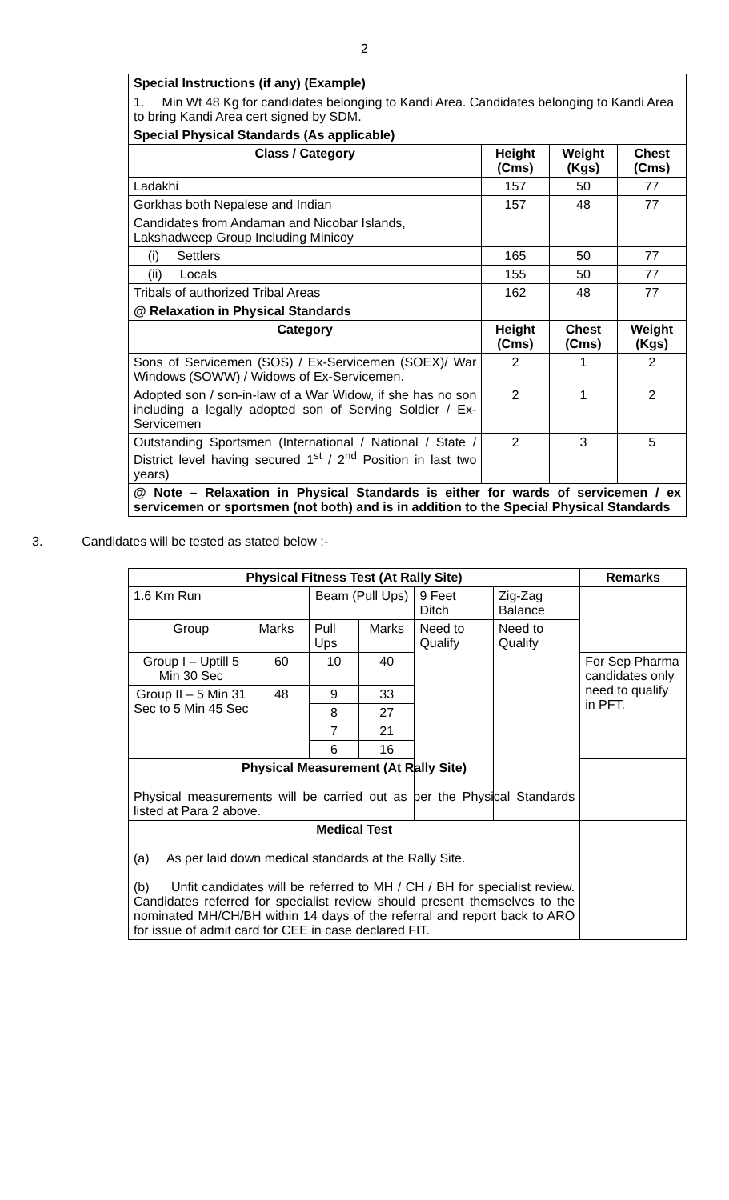2
| Special Instructions (if any) (Example) 1. Min Wt 48 Kg for candidates belonging to Kandi Area. Candidates belonging to Kandi Area to bring Kandi Area cert signed by SDM. | | | |
| Special Physical Standards (As applicable) | | | |
| Class / Category | Height (Cms) | Weight (Kgs) | Chest (Cms) |
| Ladakhi | 157 | 50 | 77 |
| Gorkhas both Nepalese and Indian | 157 | 48 | 77 |
| Candidates from Andaman and Nicobar Islands, Lakshadweep Group Including Minicoy | | | |
| (i) Settlers | 165 | 50 | 77 |
| (ii) Locals | 155 | 50 | 77 |
| Tribals of authorized Tribal Areas | 162 | 48 | 77 |
| @ Relaxation in Physical Standards | | | |
| Category | Height (Cms) | Chest (Cms) | Weight (Kgs) |
| Sons of Servicemen (SOS) / Ex-Servicemen (SOEX)/ War Windows (SOWW) / Widows of Ex-Servicemen. | 2 | 1 | 2 |
| Adopted son / son-in-law of a War Widow, if she has no son including a legally adopted son of Serving Soldier / Ex-Servicemen | 2 | 1 | 2 |
| Outstanding Sportsmen (International / National / State / District level having secured 1<sup>st</sup> / 2<sup>nd</sup> Position in last two years) | 2 | 3 | 5 |
| @ Note – Relaxation in Physical Standards is either for wards of servicemen / ex servicemen or sportsmen (not both) and is in addition to the Special Physical Standards | | | |
3. Candidates will be tested as stated below :-
| Physical Fitness Test (At Rally Site) | | | | | | Remarks |
| --- | --- | --- | --- | --- | --- | --- |
| 1.6 Km Run | | Beam (Pull Ups) | | 9 Feet Ditch | Zig-Zag Balance | |
| Group | Marks | Pull Ups | Marks | Need to Qualify | Need to Qualify | |
| Group I – Uptill 5 Min 30 Sec | 60 | 10 | 40 | | | For Sep Pharma candidates only need to qualify in PFT. |
| Group II – 5 Min 31 Sec to 5 Min 45 Sec | 48 | 9 | 33 | | | |
| | | 8 | 27 | | | |
| | | 7 | 21 | | | |
| | | 6 | 16 | | | |
| Physical Measurement (At Rally Site) Physical measurements will be carried out as per the Physical Standards listed at Para 2 above. | | | | | | |
| Medical Test (a) As per laid down medical standards at the Rally Site. (b) Unfit candidates will be referred to MH / CH / BH for specialist review. Candidates referred for specialist review should present themselves to the nominated MH/CH/BH within 14 days of the referral and report back to ARO for issue of admit card for CEE in case declared FIT. | | | | | | |